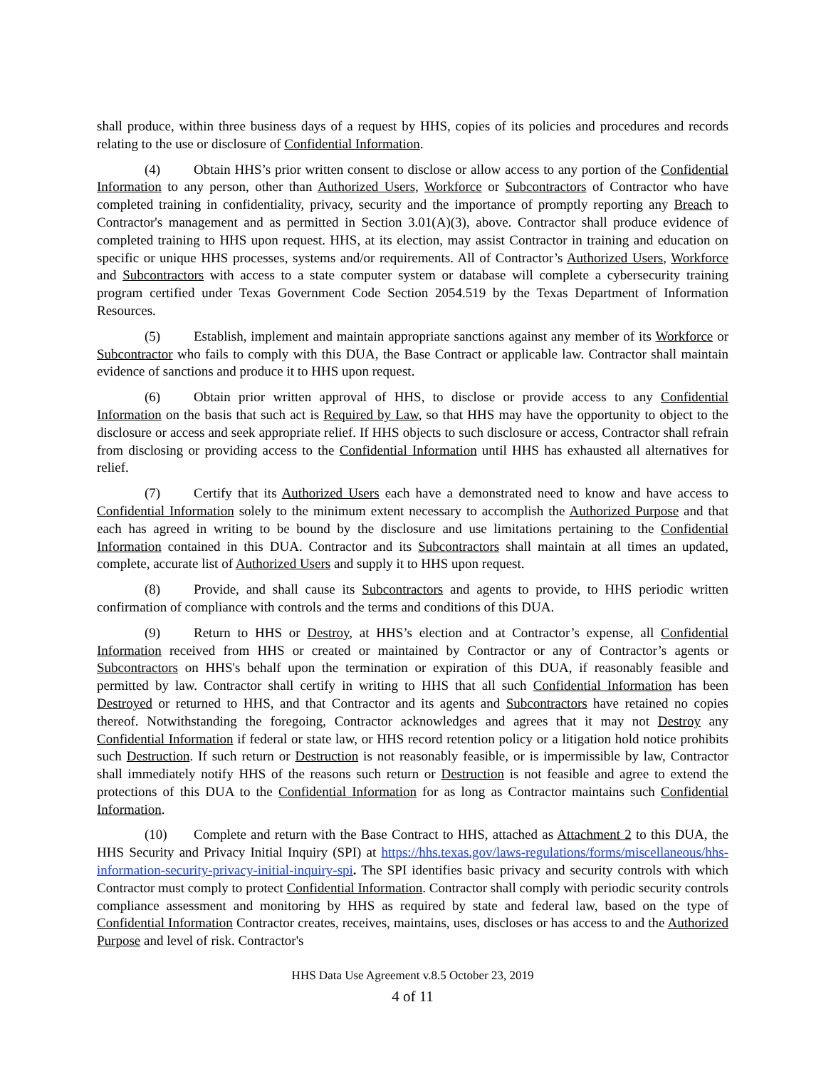shall produce, within three business days of a request by HHS, copies of its policies and procedures and records relating to the use or disclosure of Confidential Information.
(4) Obtain HHS’s prior written consent to disclose or allow access to any portion of the Confidential Information to any person, other than Authorized Users, Workforce or Subcontractors of Contractor who have completed training in confidentiality, privacy, security and the importance of promptly reporting any Breach to Contractor's management and as permitted in Section 3.01(A)(3), above. Contractor shall produce evidence of completed training to HHS upon request. HHS, at its election, may assist Contractor in training and education on specific or unique HHS processes, systems and/or requirements. All of Contractor’s Authorized Users, Workforce and Subcontractors with access to a state computer system or database will complete a cybersecurity training program certified under Texas Government Code Section 2054.519 by the Texas Department of Information Resources.
(5) Establish, implement and maintain appropriate sanctions against any member of its Workforce or Subcontractor who fails to comply with this DUA, the Base Contract or applicable law. Contractor shall maintain evidence of sanctions and produce it to HHS upon request.
(6) Obtain prior written approval of HHS, to disclose or provide access to any Confidential Information on the basis that such act is Required by Law, so that HHS may have the opportunity to object to the disclosure or access and seek appropriate relief. If HHS objects to such disclosure or access, Contractor shall refrain from disclosing or providing access to the Confidential Information until HHS has exhausted all alternatives for relief.
(7) Certify that its Authorized Users each have a demonstrated need to know and have access to Confidential Information solely to the minimum extent necessary to accomplish the Authorized Purpose and that each has agreed in writing to be bound by the disclosure and use limitations pertaining to the Confidential Information contained in this DUA. Contractor and its Subcontractors shall maintain at all times an updated, complete, accurate list of Authorized Users and supply it to HHS upon request.
(8) Provide, and shall cause its Subcontractors and agents to provide, to HHS periodic written confirmation of compliance with controls and the terms and conditions of this DUA.
(9) Return to HHS or Destroy, at HHS’s election and at Contractor’s expense, all Confidential Information received from HHS or created or maintained by Contractor or any of Contractor’s agents or Subcontractors on HHS's behalf upon the termination or expiration of this DUA, if reasonably feasible and permitted by law. Contractor shall certify in writing to HHS that all such Confidential Information has been Destroyed or returned to HHS, and that Contractor and its agents and Subcontractors have retained no copies thereof. Notwithstanding the foregoing, Contractor acknowledges and agrees that it may not Destroy any Confidential Information if federal or state law, or HHS record retention policy or a litigation hold notice prohibits such Destruction. If such return or Destruction is not reasonably feasible, or is impermissible by law, Contractor shall immediately notify HHS of the reasons such return or Destruction is not feasible and agree to extend the protections of this DUA to the Confidential Information for as long as Contractor maintains such Confidential Information.
(10) Complete and return with the Base Contract to HHS, attached as Attachment 2 to this DUA, the HHS Security and Privacy Initial Inquiry (SPI) at https://hhs.texas.gov/laws-regulations/forms/miscellaneous/hhs-information-security-privacy-initial-inquiry-spi. The SPI identifies basic privacy and security controls with which Contractor must comply to protect Confidential Information. Contractor shall comply with periodic security controls compliance assessment and monitoring by HHS as required by state and federal law, based on the type of Confidential Information Contractor creates, receives, maintains, uses, discloses or has access to and the Authorized Purpose and level of risk. Contractor's
HHS Data Use Agreement v.8.5 October 23, 2019
4 of 11